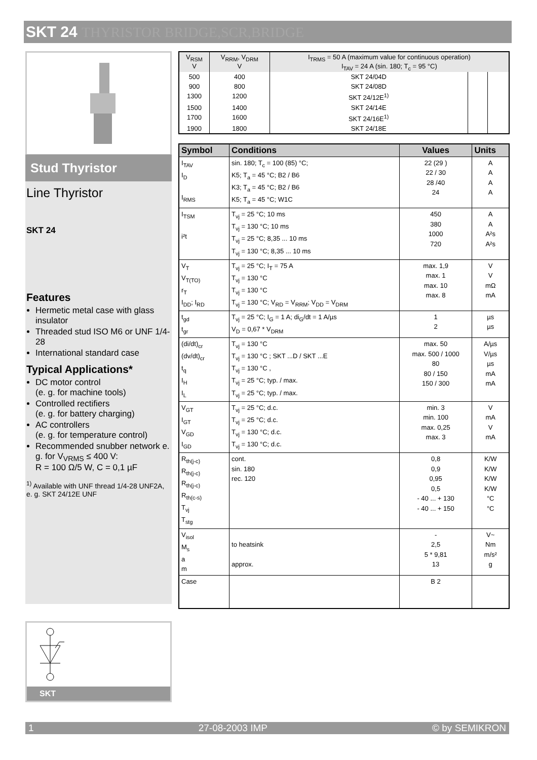SKT 24 THYRISTOR BRIDGE,SCR,BRIDGE
Stud Thyristor
Line Thyristor
SKT 24
Features
Hermetic metal case with glass insulator
Threaded stud ISO M6 or UNF 1/4-28
International standard case
Typical Applications*
DC motor control
(e. g. for machine tools)
Controlled rectifiers
(e. g. for battery charging)
AC controllers
(e. g. for temperature control)
Recommended snubber network e. g. for V<sub>VRMS</sub> ≤ 400 V:
R = 100 Ω/5 W, C = 0,1 µF
<sup>1)</sup> Available with UNF thread 1/4-28 UNF2A, e. g. SKT 24/12E UNF
SKT
| V<sub>RSM</sub> V | V<sub>RRM</sub>, V<sub>DRM</sub> V | I<sub>TRMS</sub> = 50 A (maximum value for continuous operation) I<sub>TAV</sub> = 24 A (sin. 180; T<sub>c</sub> = 95 °C) | | |
| 500 | 400 | SKT 24/04D | | |
| 900 | 800 | SKT 24/08D | | |
| 1300 | 1200 | SKT 24/12E<sup>1)</sup> | | |
| 1500 | 1400 | SKT 24/14E | | |
| 1700 | 1600 | SKT 24/16E<sup>1)</sup> | | |
| 1900 | 1800 | SKT 24/18E | | |
| Symbol | Conditions | Values | Units |
| --- | --- | --- | --- |
| I<sub>TAV</sub> I<sub>D</sub> I<sub>RMS</sub> | sin. 180; T<sub>c</sub> = 100 (85) °C; K5; T<sub>a</sub> = 45 °C; B2 / B6 K3; T<sub>a</sub> = 45 °C; B2 / B6 K5; T<sub>a</sub> = 45 °C; W1C | 22 (29 ) 22 / 30 28 /40 24 | A A A A |
| I<sub>TSM</sub> i²t | T<sub>vj</sub> = 25 °C; 10 ms T<sub>vj</sub> = 130 °C; 10 ms T<sub>vj</sub> = 25 °C; 8,35 ... 10 ms T<sub>vj</sub> = 130 °C; 8,35 ... 10 ms | 450 380 1000 720 | A A A²s A²s |
| V<sub>T</sub> V<sub>T(TO)</sub> r<sub>T</sub> I<sub>DD</sub>; I<sub>RD</sub> | T<sub>vj</sub> = 25 °C; I<sub>T</sub> = 75 A T<sub>vj</sub> = 130 °C T<sub>vj</sub> = 130 °C T<sub>vj</sub> = 130 °C; V<sub>RD</sub> = V<sub>RRM</sub>; V<sub>DD</sub> = V<sub>DRM</sub> | max. 1,9 max. 1 max. 10 max. 8 | V V mΩ mA |
| t<sub>gd</sub> t<sub>gr</sub> | T<sub>vj</sub> = 25 °C; I<sub>G</sub> = 1 A; di<sub>G</sub>/dt = 1 A/µs V<sub>D</sub> = 0,67 * V<sub>DRM</sub> | 1 2 | µs µs |
| (di/dt)<sub>cr</sub> (dv/dt)<sub>cr</sub> t<sub>q</sub> I<sub>H</sub> I<sub>L</sub> | T<sub>vj</sub> = 130 °C T<sub>vj</sub> = 130 °C ; SKT ...D / SKT ...E T<sub>vj</sub> = 130 °C , T<sub>vj</sub> = 25 °C; typ. / max. T<sub>vj</sub> = 25 °C; typ. / max. | max. 50 max. 500 / 1000 80 80 / 150 150 / 300 | A/µs V/µs µs mA mA |
| V<sub>GT</sub> I<sub>GT</sub> V<sub>GD</sub> I<sub>GD</sub> | T<sub>vj</sub> = 25 °C; d.c. T<sub>vj</sub> = 25 °C; d.c. T<sub>vj</sub> = 130 °C; d.c. T<sub>vj</sub> = 130 °C; d.c. | min. 3 min. 100 max. 0,25 max. 3 | V mA V mA |
| R<sub>th(j-c)</sub> R<sub>th(j-c)</sub> R<sub>th(j-c)</sub> R<sub>th(c-s)</sub> T<sub>vj</sub> T<sub>stg</sub> | cont. sin. 180 rec. 120 | 0,8 0,9 0,95 0,5 - 40 ... + 130 - 40 ... + 150 | K/W K/W K/W K/W °C °C |
| V<sub>isol</sub> M<sub>s</sub> a m | to heatsink approx. | - 2,5 5 * 9,81 13 | V~ Nm m/s² g |
| Case | | B 2 | |
1 27-08-2003 IMP © by SEMIKRON